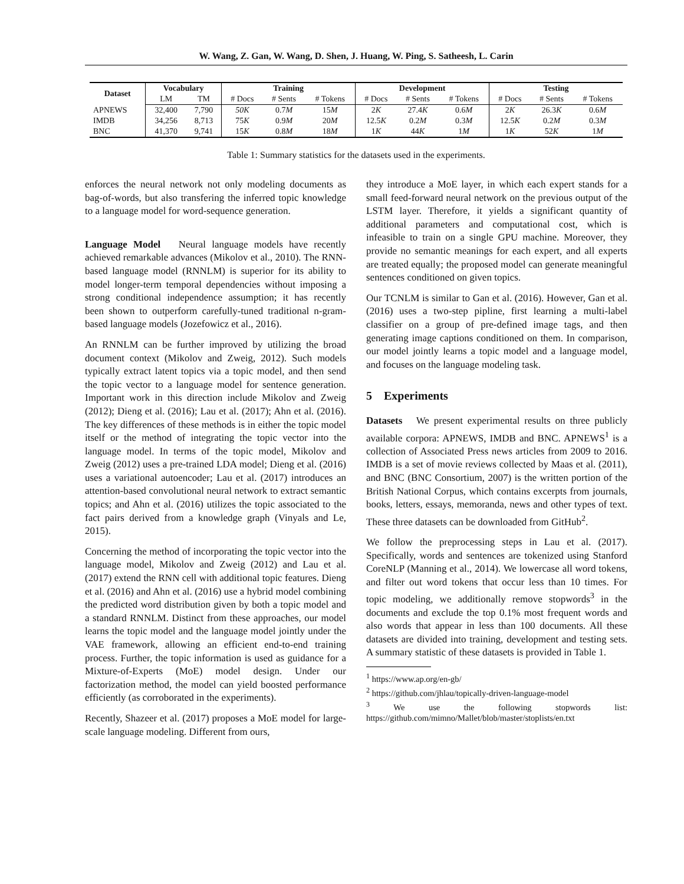W. Wang, Z. Gan, W. Wang, D. Shen, J. Huang, W. Ping, S. Satheesh, L. Carin
| Dataset | Vocabulary | | Training | | | Development | | | Testing | | |
| --- | --- | --- | --- | --- | --- | --- | --- | --- | --- | --- | --- |
| | LM | TM | # Docs | # Sents | # Tokens | # Docs | # Sents | # Tokens | # Docs | # Sents | # Tokens |
| APNEWS | 32,400 | 7,790 | 50K | 0.7 M | 15 M | 2 K | 27.4 K | 0.6 M | 2 K | 26.3 K | 0.6 M |
| IMDB | 34,256 | 8,713 | 75 K | 0.9 M | 20 M | 12.5 K | 0.2 M | 0.3 M | 12.5 K | 0.2 M | 0.3 M |
| BNC | 41,370 | 9,741 | 15 K | 0.8 M | 18 M | 1 K | 44 K | 1 M | 1 K | 52 K | 1 M |
Table 1: Summary statistics for the datasets used in the experiments.
enforces the neural network not only modeling documents as bag-of-words, but also transfering the inferred topic knowledge to a language model for word-sequence generation.
Language Model Neural language models have recently achieved remarkable advances (Mikolov et al., 2010). The RNN-based language model (RNNLM) is superior for its ability to model longer-term temporal dependencies without imposing a strong conditional independence assumption; it has recently been shown to outperform carefully-tuned traditional n-gram-based language models (Jozefowicz et al., 2016).
An RNNLM can be further improved by utilizing the broad document context (Mikolov and Zweig, 2012). Such models typically extract latent topics via a topic model, and then send the topic vector to a language model for sentence generation. Important work in this direction include Mikolov and Zweig (2012); Dieng et al. (2016); Lau et al. (2017); Ahn et al. (2016). The key differences of these methods is in either the topic model itself or the method of integrating the topic vector into the language model. In terms of the topic model, Mikolov and Zweig (2012) uses a pre-trained LDA model; Dieng et al. (2016) uses a variational autoencoder; Lau et al. (2017) introduces an attention-based convolutional neural network to extract semantic topics; and Ahn et al. (2016) utilizes the topic associated to the fact pairs derived from a knowledge graph (Vinyals and Le, 2015).
Concerning the method of incorporating the topic vector into the language model, Mikolov and Zweig (2012) and Lau et al. (2017) extend the RNN cell with additional topic features. Dieng et al. (2016) and Ahn et al. (2016) use a hybrid model combining the predicted word distribution given by both a topic model and a standard RNNLM. Distinct from these approaches, our model learns the topic model and the language model jointly under the VAE framework, allowing an efficient end-to-end training process. Further, the topic information is used as guidance for a Mixture-of-Experts (MoE) model design. Under our factorization method, the model can yield boosted performance efficiently (as corroborated in the experiments).
Recently, Shazeer et al. (2017) proposes a MoE model for large-scale language modeling. Different from ours,
they introduce a MoE layer, in which each expert stands for a small feed-forward neural network on the previous output of the LSTM layer. Therefore, it yields a significant quantity of additional parameters and computational cost, which is infeasible to train on a single GPU machine. Moreover, they provide no semantic meanings for each expert, and all experts are treated equally; the proposed model can generate meaningful sentences conditioned on given topics.
Our TCNLM is similar to Gan et al. (2016). However, Gan et al. (2016) uses a two-step pipline, first learning a multi-label classifier on a group of pre-defined image tags, and then generating image captions conditioned on them. In comparison, our model jointly learns a topic model and a language model, and focuses on the language modeling task.
5 Experiments
Datasets We present experimental results on three publicly available corpora: APNEWS, IMDB and BNC. APNEWS<sup>1</sup> is a collection of Associated Press news articles from 2009 to 2016. IMDB is a set of movie reviews collected by Maas et al. (2011), and BNC (BNC Consortium, 2007) is the written portion of the British National Corpus, which contains excerpts from journals, books, letters, essays, memoranda, news and other types of text. These three datasets can be downloaded from GitHub<sup>2</sup>.
We follow the preprocessing steps in Lau et al. (2017). Specifically, words and sentences are tokenized using Stanford CoreNLP (Manning et al., 2014). We lowercase all word tokens, and filter out word tokens that occur less than 10 times. For topic modeling, we additionally remove stopwords<sup>3</sup> in the documents and exclude the top 0.1% most frequent words and also words that appear in less than 100 documents. All these datasets are divided into training, development and testing sets. A summary statistic of these datasets is provided in Table 1.
<sup>1</sup> https://www.ap.org/en-gb/
<sup>2</sup> https://github.com/jhlau/topically-driven-language-model
<sup>3</sup> We use the following stopwords list: https://github.com/mimno/Mallet/blob/master/stoplists/en.txt